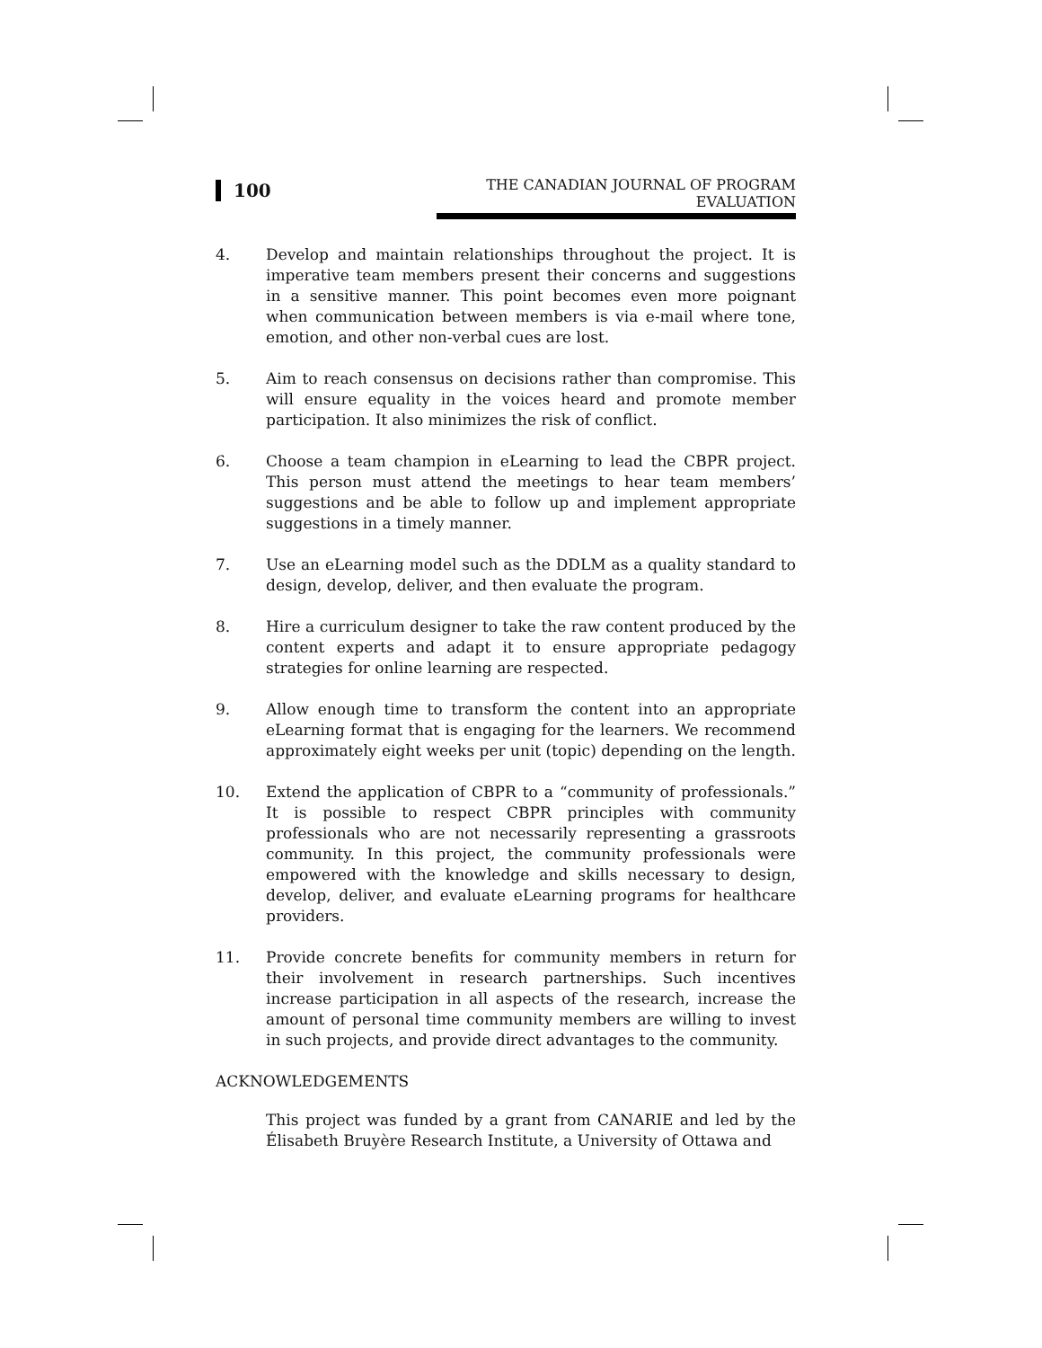100
THE CANADIAN JOURNAL OF PROGRAM EVALUATION
4. Develop and maintain relationships throughout the project. It is imperative team members present their concerns and suggestions in a sensitive manner. This point becomes even more poignant when communication between members is via e-mail where tone, emotion, and other non-verbal cues are lost.
5. Aim to reach consensus on decisions rather than compromise. This will ensure equality in the voices heard and promote member participation. It also minimizes the risk of conflict.
6. Choose a team champion in eLearning to lead the CBPR project. This person must attend the meetings to hear team members’ suggestions and be able to follow up and implement appropriate suggestions in a timely manner.
7. Use an eLearning model such as the DDLM as a quality standard to design, develop, deliver, and then evaluate the program.
8. Hire a curriculum designer to take the raw content produced by the content experts and adapt it to ensure appropriate pedagogy strategies for online learning are respected.
9. Allow enough time to transform the content into an appropriate eLearning format that is engaging for the learners. We recommend approximately eight weeks per unit (topic) depending on the length.
10. Extend the application of CBPR to a “community of professionals.” It is possible to respect CBPR principles with community professionals who are not necessarily representing a grassroots community. In this project, the community professionals were empowered with the knowledge and skills necessary to design, develop, deliver, and evaluate eLearning programs for healthcare providers.
11. Provide concrete benefits for community members in return for their involvement in research partnerships. Such incentives increase participation in all aspects of the research, increase the amount of personal time community members are willing to invest in such projects, and provide direct advantages to the community.
ACKNOWLEDGEMENTS
This project was funded by a grant from CANARIE and led by the Élisabeth Bruyère Research Institute, a University of Ottawa and